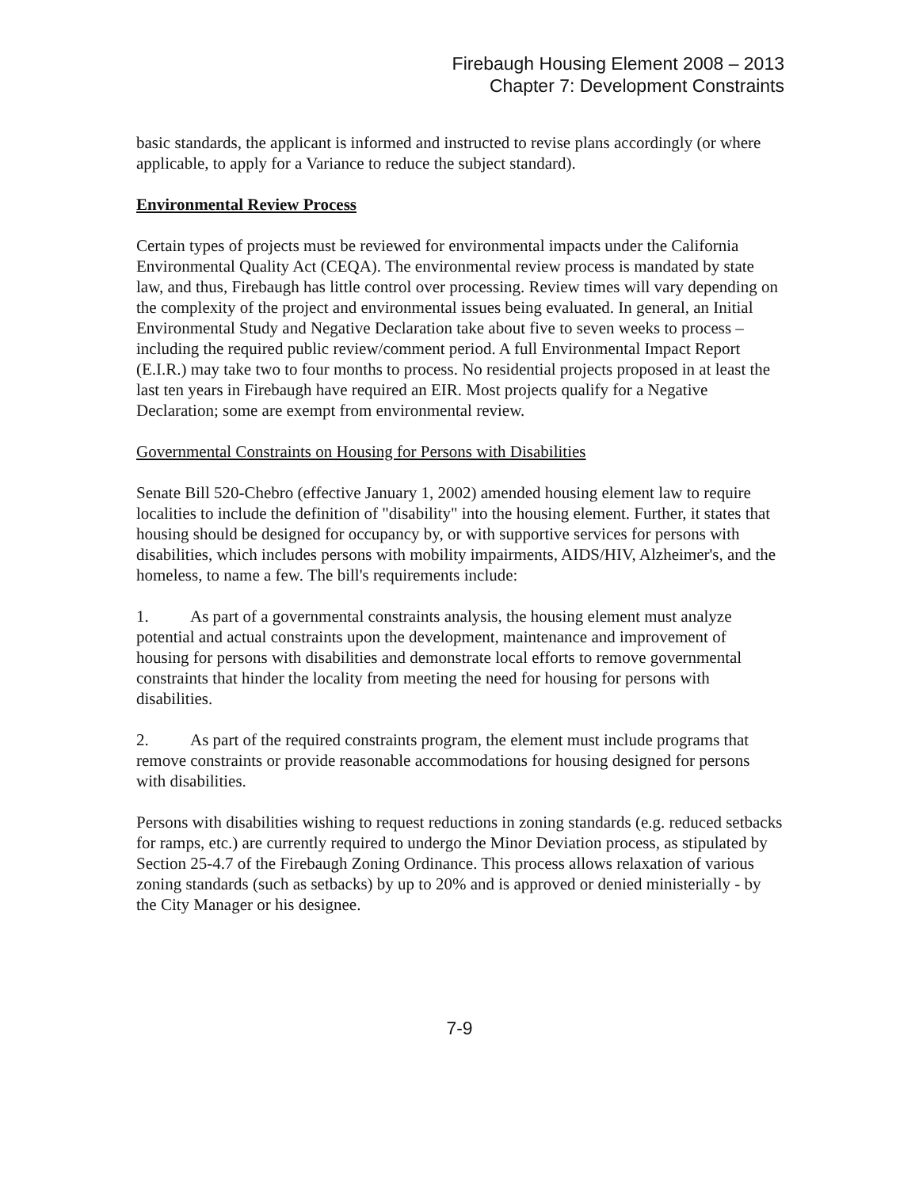Firebaugh Housing Element 2008 – 2013
Chapter 7: Development Constraints
basic standards, the applicant is informed and instructed to revise plans accordingly (or where applicable, to apply for a Variance to reduce the subject standard).
Environmental Review Process
Certain types of projects must be reviewed for environmental impacts under the California Environmental Quality Act (CEQA). The environmental review process is mandated by state law, and thus, Firebaugh has little control over processing. Review times will vary depending on the complexity of the project and environmental issues being evaluated. In general, an Initial Environmental Study and Negative Declaration take about five to seven weeks to process – including the required public review/comment period. A full Environmental Impact Report (E.I.R.) may take two to four months to process. No residential projects proposed in at least the last ten years in Firebaugh have required an EIR. Most projects qualify for a Negative Declaration; some are exempt from environmental review.
Governmental Constraints on Housing for Persons with Disabilities
Senate Bill 520-Chebro (effective January 1, 2002) amended housing element law to require localities to include the definition of "disability" into the housing element. Further, it states that housing should be designed for occupancy by, or with supportive services for persons with disabilities, which includes persons with mobility impairments, AIDS/HIV, Alzheimer's, and the homeless, to name a few. The bill's requirements include:
1. As part of a governmental constraints analysis, the housing element must analyze potential and actual constraints upon the development, maintenance and improvement of housing for persons with disabilities and demonstrate local efforts to remove governmental constraints that hinder the locality from meeting the need for housing for persons with disabilities.
2. As part of the required constraints program, the element must include programs that remove constraints or provide reasonable accommodations for housing designed for persons with disabilities.
Persons with disabilities wishing to request reductions in zoning standards (e.g. reduced setbacks for ramps, etc.) are currently required to undergo the Minor Deviation process, as stipulated by Section 25-4.7 of the Firebaugh Zoning Ordinance. This process allows relaxation of various zoning standards (such as setbacks) by up to 20% and is approved or denied ministerially - by the City Manager or his designee.
7-9